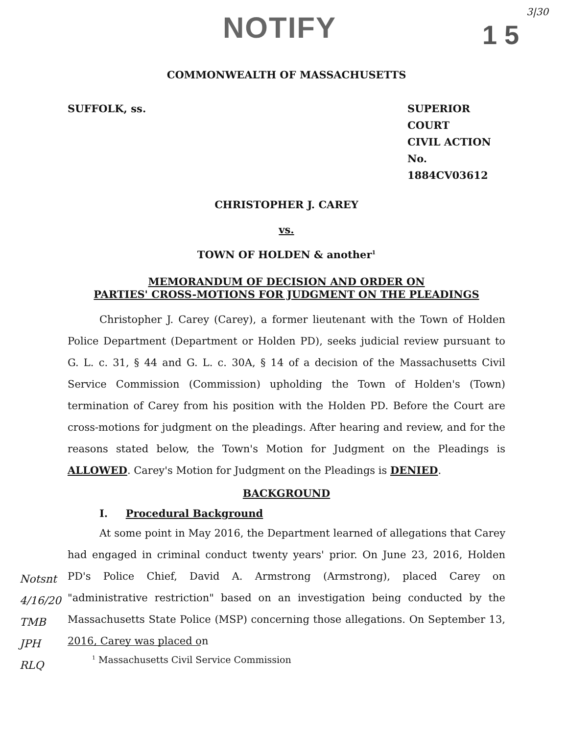NOTIFY 1 5
3|30
COMMONWEALTH OF MASSACHUSETTS
SUFFOLK, ss. SUPERIOR COURT
CIVIL ACTION
No. 1884CV03612
CHRISTOPHER J. CAREY
vs.
TOWN OF HOLDEN & another<sup>1</sup>
MEMORANDUM OF DECISION AND ORDER ON
PARTIES' CROSS-MOTIONS FOR JUDGMENT ON THE PLEADINGS
Christopher J. Carey (Carey), a former lieutenant with the Town of Holden Police Department (Department or Holden PD), seeks judicial review pursuant to G. L. c. 31, § 44 and G. L. c. 30A, § 14 of a decision of the Massachusetts Civil Service Commission (Commission) upholding the Town of Holden's (Town) termination of Carey from his position with the Holden PD. Before the Court are cross-motions for judgment on the pleadings. After hearing and review, and for the reasons stated below, the Town's Motion for Judgment on the Pleadings is ALLOWED. Carey's Motion for Judgment on the Pleadings is DENIED.
BACKGROUND
I. Procedural Background
At some point in May 2016, the Department learned of allegations that Carey had engaged in criminal conduct twenty years' prior. On June 23, 2016, Holden PD's Police Chief, David A. Armstrong (Armstrong), placed Carey on "administrative restriction" based on an investigation being conducted by the Massachusetts State Police (MSP) concerning those allegations. On September 13, 2016, Carey was placed on
Notsnt
4/16/20
TMB
JPH
RLQ
<sup>1</sup> Massachusetts Civil Service Commission